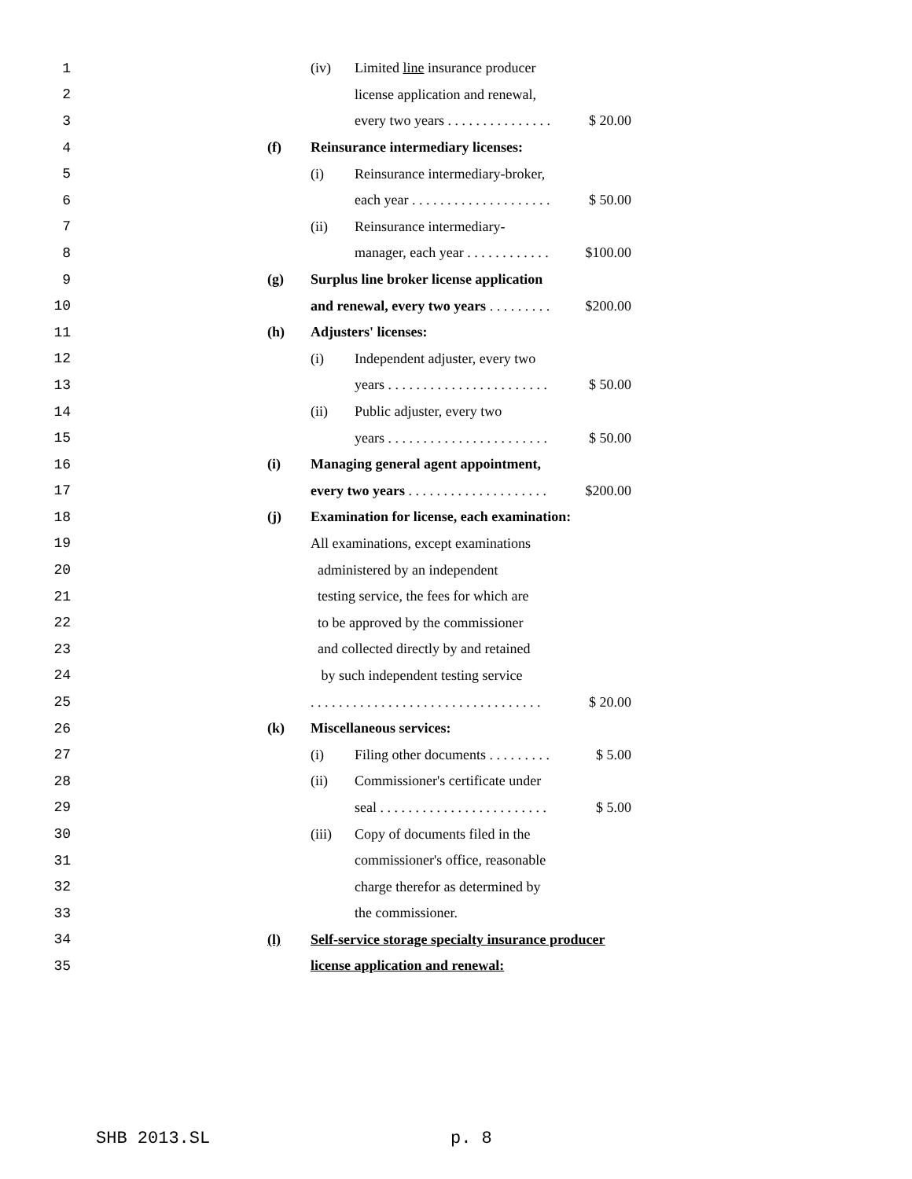| 1 | | | (iv) | Limited line insurance producer | |
| 2 | | | | license application and renewal, | |
| 3 | | | | every two years . . . . . . . . . . . . . . . | $ 20.00 |
| 4 | | (f) | Reinsurance intermediary licenses: | | |
| 5 | | | (i) | Reinsurance intermediary-broker, | |
| 6 | | | | each year . . . . . . . . . . . . . . . . . . . . | $ 50.00 |
| 7 | | | (ii) | Reinsurance intermediary- | |
| 8 | | | | manager, each year . . . . . . . . . . . . | $100.00 |
| 9 | | (g) | Surplus line broker license application | | |
| 10 | | | and renewal, every two years . . . . . . . . . | | $200.00 |
| 11 | | (h) | Adjusters' licenses: | | |
| 12 | | | (i) | Independent adjuster, every two | |
| 13 | | | | years . . . . . . . . . . . . . . . . . . . . . . . | $ 50.00 |
| 14 | | | (ii) | Public adjuster, every two | |
| 15 | | | | years . . . . . . . . . . . . . . . . . . . . . . . | $ 50.00 |
| 16 | | (i) | Managing general agent appointment, | | |
| 17 | | | every two years . . . . . . . . . . . . . . . . . . . . | | $200.00 |
| 18 | | (j) | Examination for license, each examination: | | |
| 19 | | | All examinations, except examinations | | |
| 20 | | | administered by an independent | | |
| 21 | | | testing service, the fees for which are | | |
| 22 | | | to be approved by the commissioner | | |
| 23 | | | and collected directly by and retained | | |
| 24 | | | by such independent testing service | | |
| 25 | | | . . . . . . . . . . . . . . . . . . . . . . . . . . . . . . . . . | | $ 20.00 |
| 26 | | (k) | Miscellaneous services: | | |
| 27 | | | (i) | Filing other documents . . . . . . . . . | $ 5.00 |
| 28 | | | (ii) | Commissioner's certificate under | |
| 29 | | | | seal . . . . . . . . . . . . . . . . . . . . . . . . | $ 5.00 |
| 30 | | | (iii) | Copy of documents filed in the | |
| 31 | | | | commissioner's office, reasonable | |
| 32 | | | | charge therefor as determined by | |
| 33 | | | | the commissioner. | |
| 34 | | (l) | Self-service storage specialty insurance producer | | |
| 35 | | | license application and renewal: | | |
SHB 2013.SL p. 8